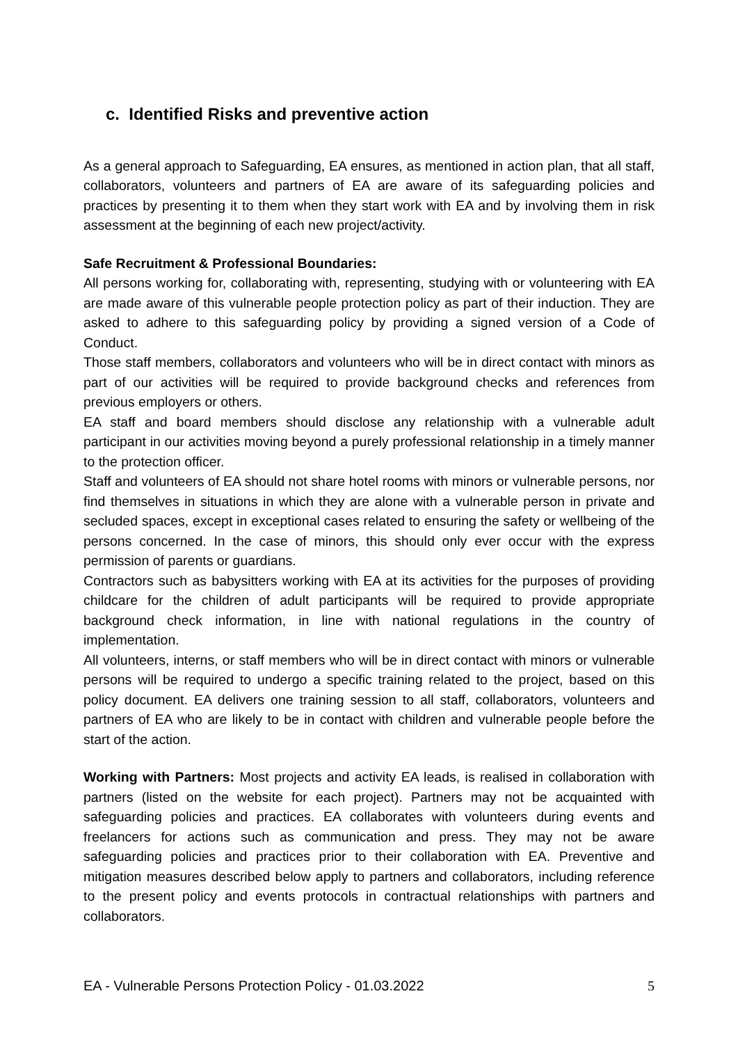c. Identified Risks and preventive action
As a general approach to Safeguarding, EA ensures, as mentioned in action plan, that all staff, collaborators, volunteers and partners of EA are aware of its safeguarding policies and practices by presenting it to them when they start work with EA and by involving them in risk assessment at the beginning of each new project/activity.
Safe Recruitment & Professional Boundaries:
All persons working for, collaborating with, representing, studying with or volunteering with EA are made aware of this vulnerable people protection policy as part of their induction. They are asked to adhere to this safeguarding policy by providing a signed version of a Code of Conduct.
Those staff members, collaborators and volunteers who will be in direct contact with minors as part of our activities will be required to provide background checks and references from previous employers or others.
EA staff and board members should disclose any relationship with a vulnerable adult participant in our activities moving beyond a purely professional relationship in a timely manner to the protection officer.
Staff and volunteers of EA should not share hotel rooms with minors or vulnerable persons, nor find themselves in situations in which they are alone with a vulnerable person in private and secluded spaces, except in exceptional cases related to ensuring the safety or wellbeing of the persons concerned. In the case of minors, this should only ever occur with the express permission of parents or guardians.
Contractors such as babysitters working with EA at its activities for the purposes of providing childcare for the children of adult participants will be required to provide appropriate background check information, in line with national regulations in the country of implementation.
All volunteers, interns, or staff members who will be in direct contact with minors or vulnerable persons will be required to undergo a specific training related to the project, based on this policy document. EA delivers one training session to all staff, collaborators, volunteers and partners of EA who are likely to be in contact with children and vulnerable people before the start of the action.
Working with Partners: Most projects and activity EA leads, is realised in collaboration with partners (listed on the website for each project). Partners may not be acquainted with safeguarding policies and practices. EA collaborates with volunteers during events and freelancers for actions such as communication and press. They may not be aware safeguarding policies and practices prior to their collaboration with EA. Preventive and mitigation measures described below apply to partners and collaborators, including reference to the present policy and events protocols in contractual relationships with partners and collaborators.
EA - Vulnerable Persons Protection Policy - 01.03.2022 5